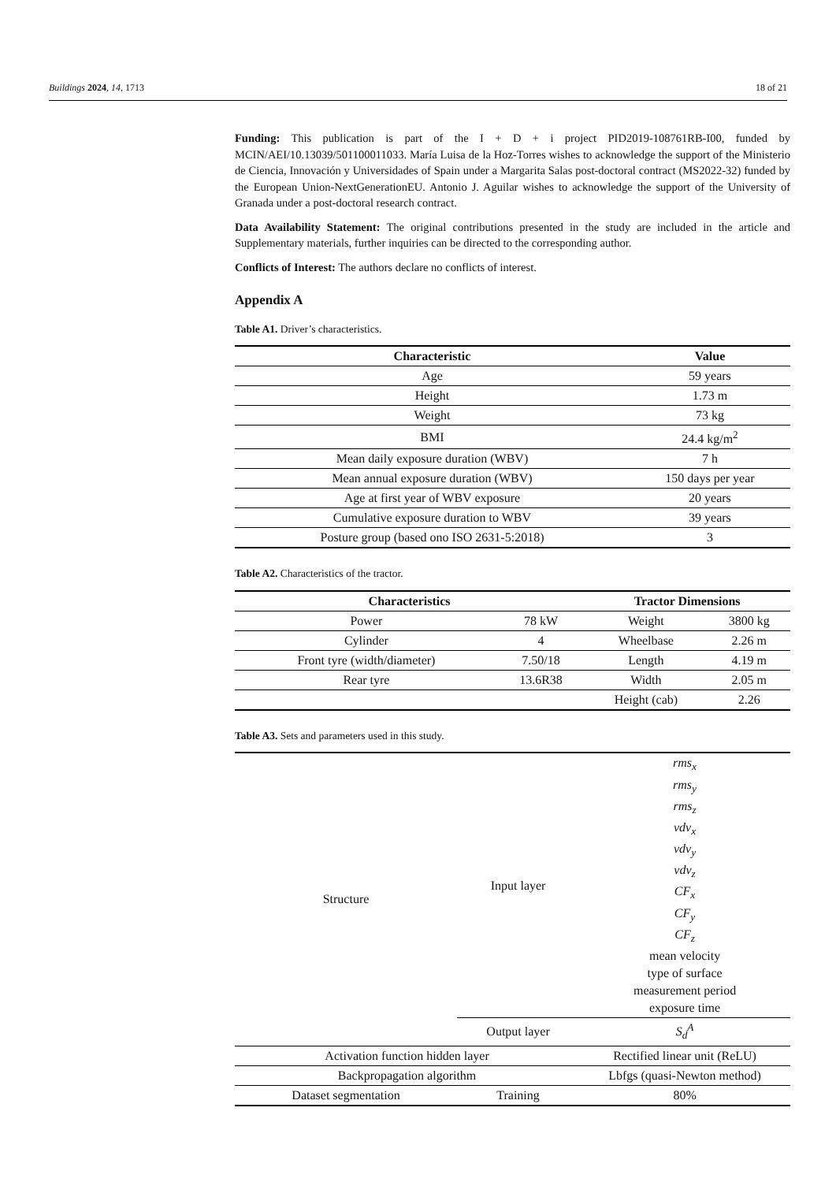Buildings 2024, 14, 1713 18 of 21
Funding: This publication is part of the I + D + i project PID2019-108761RB-I00, funded by MCIN/AEI/10.13039/501100011033. María Luisa de la Hoz-Torres wishes to acknowledge the support of the Ministerio de Ciencia, Innovación y Universidades of Spain under a Margarita Salas post-doctoral contract (MS2022-32) funded by the European Union-NextGenerationEU. Antonio J. Aguilar wishes to acknowledge the support of the University of Granada under a post-doctoral research contract.
Data Availability Statement: The original contributions presented in the study are included in the article and Supplementary materials, further inquiries can be directed to the corresponding author.
Conflicts of Interest: The authors declare no conflicts of interest.
Appendix A
Table A1. Driver’s characteristics.
| Characteristic | Value |
| --- | --- |
| Age | 59 years |
| Height | 1.73 m |
| Weight | 73 kg |
| BMI | 24.4 kg/m<sup>2</sup> |
| Mean daily exposure duration (WBV) | 7 h |
| Mean annual exposure duration (WBV) | 150 days per year |
| Age at first year of WBV exposure | 20 years |
| Cumulative exposure duration to WBV | 39 years |
| Posture group (based ono ISO 2631-5:2018) | 3 |
Table A2. Characteristics of the tractor.
| Characteristics | | Tractor Dimensions | |
| --- | --- | --- | --- |
| Power | 78 kW | Weight | 3800 kg |
| Cylinder | 4 | Wheelbase | 2.26 m |
| Front tyre (width/diameter) | 7.50/18 | Length | 4.19 m |
| Rear tyre | 13.6R38 | Width | 2.05 m |
| | | Height (cab) | 2.26 |
Table A3. Sets and parameters used in this study.
| Structure | Input layer | rms<sub>x</sub> rms<sub>y</sub> rms<sub>z</sub> vdv<sub>x</sub> vdv<sub>y</sub> vdv<sub>z</sub> CF<sub>x</sub> CF<sub>y</sub> CF<sub>z</sub> mean velocity type of surface measurement period exposure time |
| | Output layer | S<sub>d</sub><sup>A</sup> |
| Activation function hidden layer | | Rectified linear unit (ReLU) |
| Backpropagation algorithm | | Lbfgs (quasi-Newton method) |
| Dataset segmentation | Training | 80% |